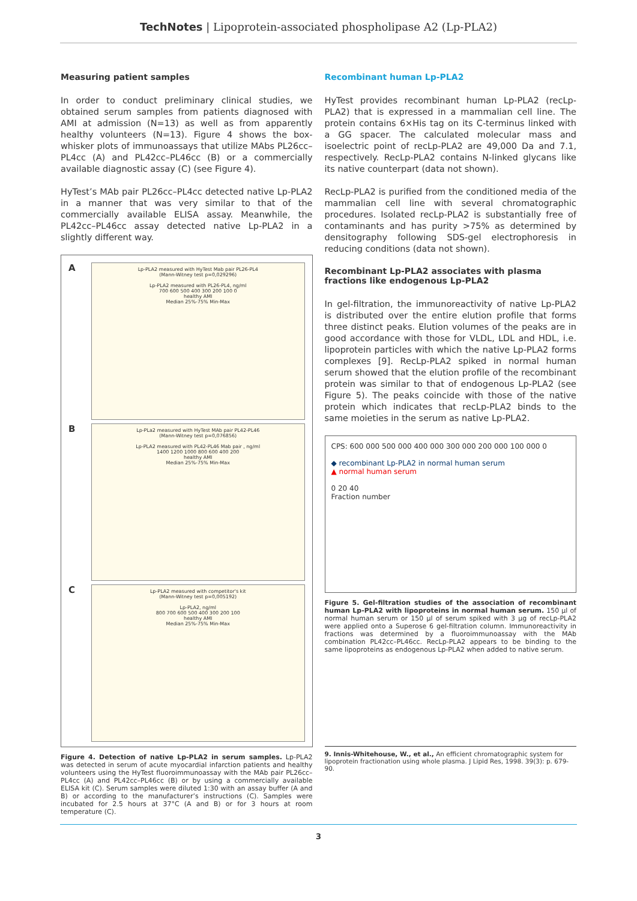TechNotes | Lipoprotein-associated phospholipase A2 (Lp-PLA2)
Measuring patient samples
In order to conduct preliminary clinical studies, we obtained serum samples from patients diagnosed with AMI at admission (N=13) as well as from apparently healthy volunteers (N=13). Figure 4 shows the box-whisker plots of immunoassays that utilize MAbs PL26cc–PL4cc (A) and PL42cc–PL46cc (B) or a commercially available diagnostic assay (C) (see Figure 4).
HyTest’s MAb pair PL26cc–PL4cc detected native Lp-PLA2 in a manner that was very similar to that of the commercially available ELISA assay. Meanwhile, the PL42cc–PL46cc assay detected native Lp-PLA2 in a slightly different way.
A
Lp-PLA2 measured with HyTest Mab pair PL26-PL4
(Mann-Witney test p=0,029296)
Lp-PLA2 measured with PL26-PL4, ng/ml
700 600 500 400 300 200 100 0
healthy AMI
Median 25%-75% Min-Max
B
Lp-PLa2 measured with HyTest MAb pair PL42-PL46
(Mann-Witney test p=0,076856)
Lp-PLA2 measured with PL42-PL46 Mab pair , ng/ml
1400 1200 1000 800 600 400 200
healthy AMI
Median 25%-75% Min-Max
C
Lp-PLA2 measured with competitor's kit
(Mann-Witney test p=0,005192)
Lp-PLA2, ng/ml
800 700 600 500 400 300 200 100
healthy AMI
Median 25%-75% Min-Max
Figure 4. Detection of native Lp-PLA2 in serum samples. Lp-PLA2 was detected in serum of acute myocardial infarction patients and healthy volunteers using the HyTest fluoroimmunoassay with the MAb pair PL26cc–PL4cc (A) and PL42cc–PL46cc (B) or by using a commercially available ELISA kit (C). Serum samples were diluted 1:30 with an assay buffer (A and B) or according to the manufacturer’s instructions (C). Samples were incubated for 2.5 hours at 37°C (A and B) or for 3 hours at room temperature (C).
Recombinant human Lp-PLA2
HyTest provides recombinant human Lp-PLA2 (recLp-PLA2) that is expressed in a mammalian cell line. The protein contains 6×His tag on its C-terminus linked with a GG spacer. The calculated molecular mass and isoelectric point of recLp-PLA2 are 49,000 Da and 7.1, respectively. RecLp-PLA2 contains N-linked glycans like its native counterpart (data not shown).
RecLp-PLA2 is purified from the conditioned media of the mammalian cell line with several chromatographic procedures. Isolated recLp-PLA2 is substantially free of contaminants and has purity >75% as determined by densitography following SDS-gel electrophoresis in reducing conditions (data not shown).
Recombinant Lp-PLA2 associates with plasma fractions like endogenous Lp-PLA2
In gel-filtration, the immunoreactivity of native Lp-PLA2 is distributed over the entire elution profile that forms three distinct peaks. Elution volumes of the peaks are in good accordance with those for VLDL, LDL and HDL, i.e. lipoprotein particles with which the native Lp-PLA2 forms complexes [9]. RecLp-PLA2 spiked in normal human serum showed that the elution profile of the recombinant protein was similar to that of endogenous Lp-PLA2 (see Figure 5). The peaks coincide with those of the native protein which indicates that recLp-PLA2 binds to the same moieties in the serum as native Lp-PLA2.
CPS: 600 000 500 000 400 000 300 000 200 000 100 000 0
◆ recombinant Lp-PLA2 in normal human serum
▲ normal human serum
0 20 40
Fraction number
Figure 5. Gel-filtration studies of the association of recombinant human Lp-PLA2 with lipoproteins in normal human serum. 150 µl of normal human serum or 150 µl of serum spiked with 3 µg of recLp-PLA2 were applied onto a Superose 6 gel-filtration column. Immunoreactivity in fractions was determined by a fluoroimmunoassay with the MAb combination PL42cc–PL46cc. RecLp-PLA2 appears to be binding to the same lipoproteins as endogenous Lp-PLA2 when added to native serum.
9. Innis-Whitehouse, W., et al., An efficient chromatographic system for lipoprotein fractionation using whole plasma. J Lipid Res, 1998. 39(3): p. 679-90.
3